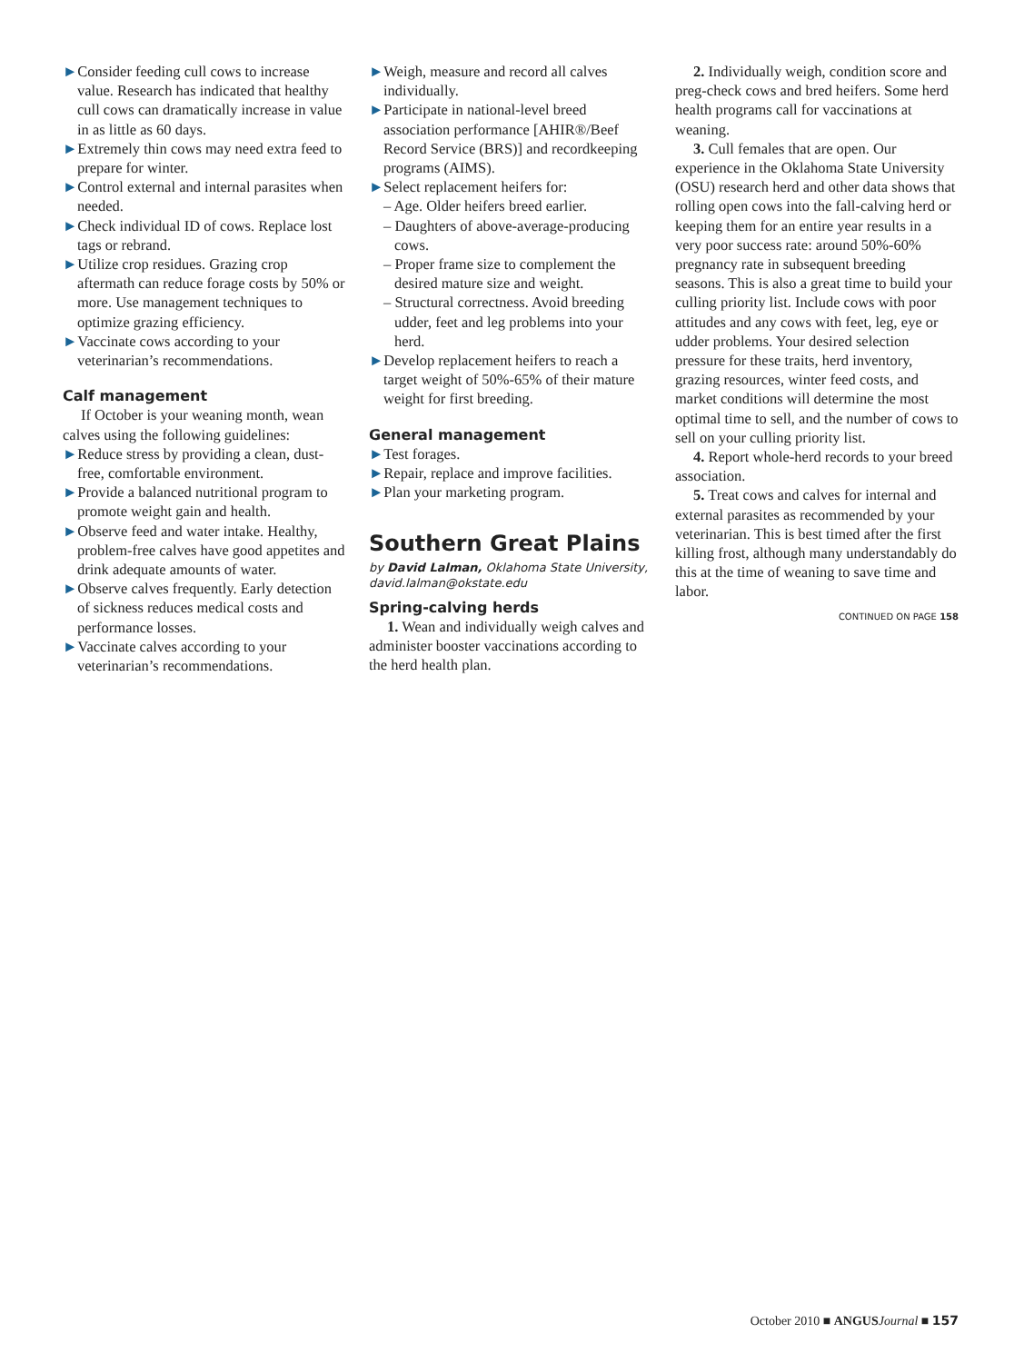►Consider feeding cull cows to increase value. Research has indicated that healthy cull cows can dramatically increase in value in as little as 60 days.
►Extremely thin cows may need extra feed to prepare for winter.
►Control external and internal parasites when needed.
►Check individual ID of cows. Replace lost tags or rebrand.
►Utilize crop residues. Grazing crop aftermath can reduce forage costs by 50% or more. Use management techniques to optimize grazing efficiency.
►Vaccinate cows according to your veterinarian’s recommendations.
Calf management
If October is your weaning month, wean calves using the following guidelines:
►Reduce stress by providing a clean, dust-free, comfortable environment.
►Provide a balanced nutritional program to promote weight gain and health.
►Observe feed and water intake. Healthy, problem-free calves have good appetites and drink adequate amounts of water.
►Observe calves frequently. Early detection of sickness reduces medical costs and performance losses.
►Vaccinate calves according to your veterinarian’s recommendations.
►Weigh, measure and record all calves individually.
►Participate in national-level breed association performance [AHIR®/Beef Record Service (BRS)] and recordkeeping programs (AIMS).
►Select replacement heifers for:
– Age. Older heifers breed earlier.
– Daughters of above-average-producing cows.
– Proper frame size to complement the desired mature size and weight.
– Structural correctness. Avoid breeding udder, feet and leg problems into your herd.
►Develop replacement heifers to reach a target weight of 50%-65% of their mature weight for first breeding.
General management
►Test forages.
►Repair, replace and improve facilities.
►Plan your marketing program.
Southern Great Plains
by David Lalman, Oklahoma State University, david.lalman@okstate.edu
Spring-calving herds
1. Wean and individually weigh calves and administer booster vaccinations according to the herd health plan.
2. Individually weigh, condition score and preg-check cows and bred heifers. Some herd health programs call for vaccinations at weaning.
3. Cull females that are open. Our experience in the Oklahoma State University (OSU) research herd and other data shows that rolling open cows into the fall-calving herd or keeping them for an entire year results in a very poor success rate: around 50%-60% pregnancy rate in subsequent breeding seasons. This is also a great time to build your culling priority list. Include cows with poor attitudes and any cows with feet, leg, eye or udder problems. Your desired selection pressure for these traits, herd inventory, grazing resources, winter feed costs, and market conditions will determine the most optimal time to sell, and the number of cows to sell on your culling priority list.
4. Report whole-herd records to your breed association.
5. Treat cows and calves for internal and external parasites as recommended by your veterinarian. This is best timed after the first killing frost, although many understandably do this at the time of weaning to save time and labor.
CONTINUED ON PAGE 158
October 2010 ■ ANGUS Journal ■ 157